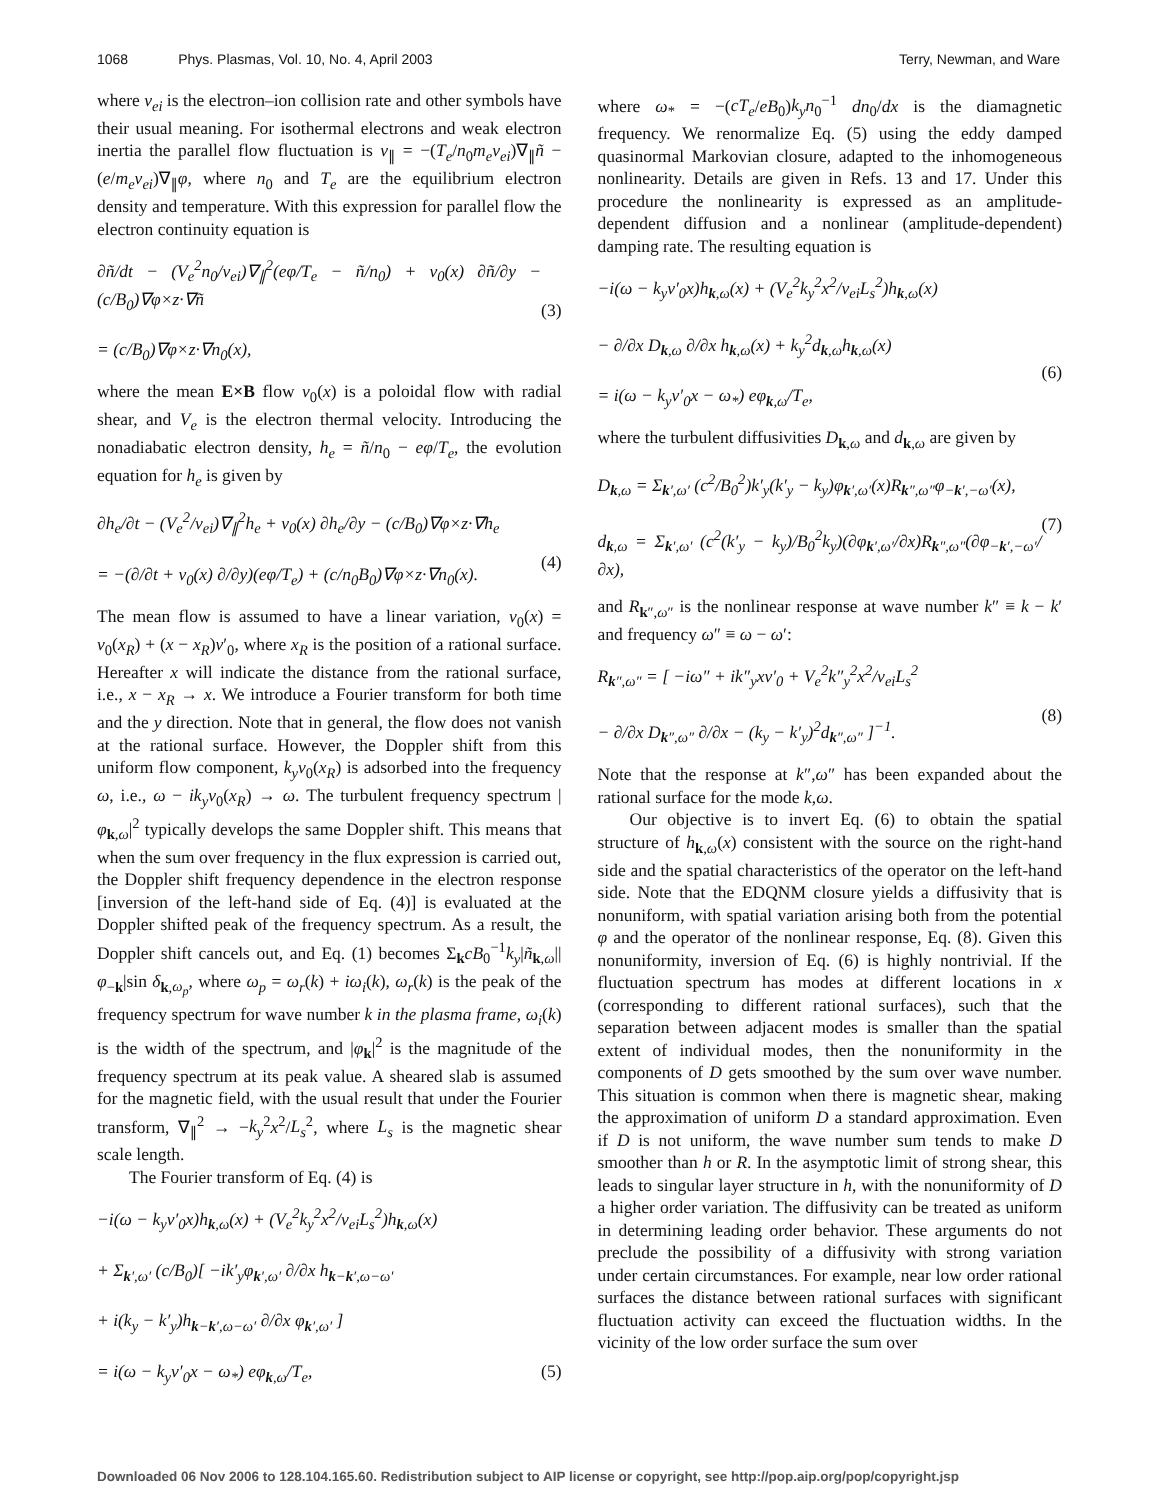1068 Phys. Plasmas, Vol. 10, No. 4, April 2003 Terry, Newman, and Ware
where ν<sub>ei</sub> is the electron–ion collision rate and other symbols have their usual meaning. For isothermal electrons and weak electron inertia the parallel flow fluctuation is v<sub>∥</sub> = −(T<sub>e</sub>/n<sub>0</sub>m<sub>e</sub>v<sub>ei</sub>)∇<sub>∥</sub>ñ − (e/m<sub>e</sub>v<sub>ei</sub>)∇<sub>∥</sub>φ, where n<sub>0</sub> and T<sub>e</sub> are the equilibrium electron density and temperature. With this expression for parallel flow the electron continuity equation is
∂ñ/dt − (V<sub>e</sub><sup>2</sup>n<sub>0</sub>/v<sub>ei</sub>)∇<sub>∥</sub><sup>2</sup>(eφ/T<sub>e</sub> − ñ/n<sub>0</sub>) + v<sub>0</sub>(x) ∂ñ/∂y − (c/B<sub>0</sub>)∇φ×z·∇ñ
= (c/B<sub>0</sub>)∇φ×z·∇n<sub>0</sub>(x),
(3)
where the mean E×B flow v<sub>0</sub>(x) is a poloidal flow with radial shear, and V<sub>e</sub> is the electron thermal velocity. Introducing the nonadiabatic electron density, h<sub>e</sub> = ñ/n<sub>0</sub> − eφ/T<sub>e</sub>, the evolution equation for h<sub>e</sub> is given by
∂h<sub>e</sub>/∂t − (V<sub>e</sub><sup>2</sup>/v<sub>ei</sub>)∇<sub>∥</sub><sup>2</sup>h<sub>e</sub> + v<sub>0</sub>(x) ∂h<sub>e</sub>/∂y − (c/B<sub>0</sub>)∇φ×z·∇h<sub>e</sub>
= −(∂/∂t + v<sub>0</sub>(x) ∂/∂y)(eφ/T<sub>e</sub>) + (c/n<sub>0</sub>B<sub>0</sub>)∇φ×z·∇n<sub>0</sub>(x).
(4)
The mean flow is assumed to have a linear variation, v<sub>0</sub>(x) = v<sub>0</sub>(x<sub>R</sub>) + (x − x<sub>R</sub>)v′<sub>0</sub>, where x<sub>R</sub> is the position of a rational surface. Hereafter x will indicate the distance from the rational surface, i.e., x − x<sub>R</sub> → x. We introduce a Fourier transform for both time and the y direction. Note that in general, the flow does not vanish at the rational surface. However, the Doppler shift from this uniform flow component, k<sub>y</sub>v<sub>0</sub>(x<sub>R</sub>) is adsorbed into the frequency ω, i.e., ω − ik<sub>y</sub>v<sub>0</sub>(x<sub>R</sub>) → ω. The turbulent frequency spectrum |φ<sub>k,ω</sub>|<sup>2</sup> typically develops the same Doppler shift. This means that when the sum over frequency in the flux expression is carried out, the Doppler shift frequency dependence in the electron response [inversion of the left-hand side of Eq. (4)] is evaluated at the Doppler shifted peak of the frequency spectrum. As a result, the Doppler shift cancels out, and Eq. (1) becomes Σ<sub>k</sub>cB<sub>0</sub><sup>−1</sup>k<sub>y</sub>|ñ<sub>k,ω</sub>||φ<sub>−k</sub>|sin δ<sub>k,ω<sub>p</sub></sub>, where ω<sub>p</sub> = ω<sub>r</sub>(k) + iω<sub>i</sub>(k), ω<sub>r</sub>(k) is the peak of the frequency spectrum for wave number k in the plasma frame, ω<sub>i</sub>(k) is the width of the spectrum, and |φ<sub>k</sub>|<sup>2</sup> is the magnitude of the frequency spectrum at its peak value. A sheared slab is assumed for the magnetic field, with the usual result that under the Fourier transform, ∇<sub>∥</sub><sup>2</sup> → −k<sub>y</sub><sup>2</sup>x<sup>2</sup>/L<sub>s</sub><sup>2</sup>, where L<sub>s</sub> is the magnetic shear scale length.
The Fourier transform of Eq. (4) is
−i(ω − k<sub>y</sub>v′<sub>0</sub>x)h<sub>k,ω</sub>(x) + (V<sub>e</sub><sup>2</sup>k<sub>y</sub><sup>2</sup>x<sup>2</sup>/v<sub>ei</sub>L<sub>s</sub><sup>2</sup>)h<sub>k,ω</sub>(x)
+ Σ<sub>k′,ω′</sub> (c/B<sub>0</sub>)[ −ik′<sub>y</sub>φ<sub>k′,ω′</sub> ∂/∂x h<sub>k−k′,ω−ω′</sub>
+ i(k<sub>y</sub> − k′<sub>y</sub>)h<sub>k−k′,ω−ω′</sub> ∂/∂x φ<sub>k′,ω′</sub> ]
= i(ω − k<sub>y</sub>v′<sub>0</sub>x − ω<sub>*</sub>) eφ<sub>k,ω</sub>/T<sub>e</sub>,
(5)
where ω<sub>*</sub> = −(cT<sub>e</sub>/eB<sub>0</sub>)k<sub>y</sub>n<sub>0</sub><sup>−1</sup> dn<sub>0</sub>/dx is the diamagnetic frequency. We renormalize Eq. (5) using the eddy damped quasinormal Markovian closure, adapted to the inhomogeneous nonlinearity. Details are given in Refs. 13 and 17. Under this procedure the nonlinearity is expressed as an amplitude-dependent diffusion and a nonlinear (amplitude-dependent) damping rate. The resulting equation is
−i(ω − k<sub>y</sub>v′<sub>0</sub>x)h<sub>k,ω</sub>(x) + (V<sub>e</sub><sup>2</sup>k<sub>y</sub><sup>2</sup>x<sup>2</sup>/v<sub>ei</sub>L<sub>s</sub><sup>2</sup>)h<sub>k,ω</sub>(x)
− ∂/∂x D<sub>k,ω</sub> ∂/∂x h<sub>k,ω</sub>(x) + k<sub>y</sub><sup>2</sup>d<sub>k,ω</sub>h<sub>k,ω</sub>(x)
= i(ω − k<sub>y</sub>v′<sub>0</sub>x − ω<sub>*</sub>) eφ<sub>k,ω</sub>/T<sub>e</sub>,
(6)
where the turbulent diffusivities D<sub>k,ω</sub> and d<sub>k,ω</sub> are given by
D<sub>k,ω</sub> = Σ<sub>k′,ω′</sub> (c<sup>2</sup>/B<sub>0</sub><sup>2</sup>)k′<sub>y</sub>(k′<sub>y</sub> − k<sub>y</sub>)φ<sub>k′,ω′</sub>(x)R<sub>k″,ω″</sub>φ<sub>−k′,−ω′</sub>(x),
d<sub>k,ω</sub> = Σ<sub>k′,ω′</sub> (c<sup>2</sup>(k′<sub>y</sub> − k<sub>y</sub>)/B<sub>0</sub><sup>2</sup>k<sub>y</sub>)(∂φ<sub>k′,ω′</sub>/∂x)R<sub>k″,ω″</sub>(∂φ<sub>−k′,−ω′</sub>/∂x),
(7)
and R<sub>k″,ω″</sub> is the nonlinear response at wave number k″ ≡ k − k′ and frequency ω″ ≡ ω − ω′:
R<sub>k″,ω″</sub> = [ −iω″ + ik″<sub>y</sub>xv′<sub>0</sub> + V<sub>e</sub><sup>2</sup>k″<sub>y</sub><sup>2</sup>x<sup>2</sup>/v<sub>ei</sub>L<sub>s</sub><sup>2</sup>
− ∂/∂x D<sub>k″,ω″</sub> ∂/∂x − (k<sub>y</sub> − k′<sub>y</sub>)<sup>2</sup>d<sub>k″,ω″</sub> ]<sup>−1</sup>.
(8)
Note that the response at k″,ω″ has been expanded about the rational surface for the mode k,ω.
Our objective is to invert Eq. (6) to obtain the spatial structure of h<sub>k,ω</sub>(x) consistent with the source on the right-hand side and the spatial characteristics of the operator on the left-hand side. Note that the EDQNM closure yields a diffusivity that is nonuniform, with spatial variation arising both from the potential φ and the operator of the nonlinear response, Eq. (8). Given this nonuniformity, inversion of Eq. (6) is highly nontrivial. If the fluctuation spectrum has modes at different locations in x (corresponding to different rational surfaces), such that the separation between adjacent modes is smaller than the spatial extent of individual modes, then the nonuniformity in the components of D gets smoothed by the sum over wave number. This situation is common when there is magnetic shear, making the approximation of uniform D a standard approximation. Even if D is not uniform, the wave number sum tends to make D smoother than h or R. In the asymptotic limit of strong shear, this leads to singular layer structure in h, with the nonuniformity of D a higher order variation. The diffusivity can be treated as uniform in determining leading order behavior. These arguments do not preclude the possibility of a diffusivity with strong variation under certain circumstances. For example, near low order rational surfaces the distance between rational surfaces with significant fluctuation activity can exceed the fluctuation widths. In the vicinity of the low order surface the sum over
Downloaded 06 Nov 2006 to 128.104.165.60. Redistribution subject to AIP license or copyright, see http://pop.aip.org/pop/copyright.jsp